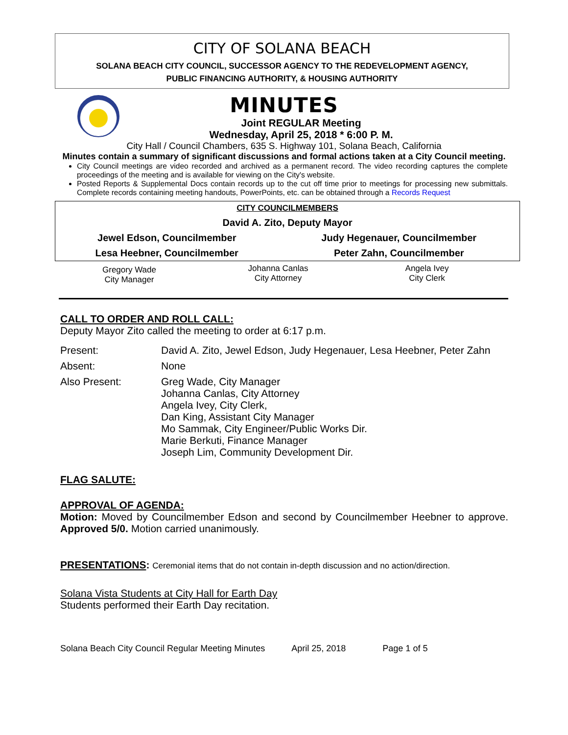CITY OF SOLANA BEACH
SOLANA BEACH CITY COUNCIL, SUCCESSOR AGENCY TO THE REDEVELOPMENT AGENCY,
PUBLIC FINANCING AUTHORITY, & HOUSING AUTHORITY
MINUTES
Joint REGULAR Meeting
Wednesday, April 25, 2018 * 6:00 P. M.
City Hall / Council Chambers, 635 S. Highway 101, Solana Beach, California
Minutes contain a summary of significant discussions and formal actions taken at a City Council meeting.
City Council meetings are video recorded and archived as a permanent record. The video recording captures the complete proceedings of the meeting and is available for viewing on the City's website.
Posted Reports & Supplemental Docs contain records up to the cut off time prior to meetings for processing new submittals. Complete records containing meeting handouts, PowerPoints, etc. can be obtained through a Records Request
| CITY COUNCILMEMBERS | |
| David A. Zito, Deputy Mayor | |
| Jewel Edson, Councilmember | Judy Hegenauer, Councilmember |
| Lesa Heebner, Councilmember | Peter Zahn, Councilmember |
| Gregory Wade City Manager | Johanna Canlas City Attorney | Angela Ivey City Clerk |
CALL TO ORDER AND ROLL CALL:
Deputy Mayor Zito called the meeting to order at 6:17 p.m.
| Present: | David A. Zito, Jewel Edson, Judy Hegenauer, Lesa Heebner, Peter Zahn |
| Absent: | None |
| Also Present: | Greg Wade, City Manager Johanna Canlas, City Attorney Angela Ivey, City Clerk, Dan King, Assistant City Manager Mo Sammak, City Engineer/Public Works Dir. Marie Berkuti, Finance Manager Joseph Lim, Community Development Dir. |
FLAG SALUTE:
APPROVAL OF AGENDA:
Motion: Moved by Councilmember Edson and second by Councilmember Heebner to approve. Approved 5/0. Motion carried unanimously.
PRESENTATIONS: Ceremonial items that do not contain in-depth discussion and no action/direction.
Solana Vista Students at City Hall for Earth Day
Students performed their Earth Day recitation.
Solana Beach City Council Regular Meeting Minutes April 25, 2018 Page 1 of 5